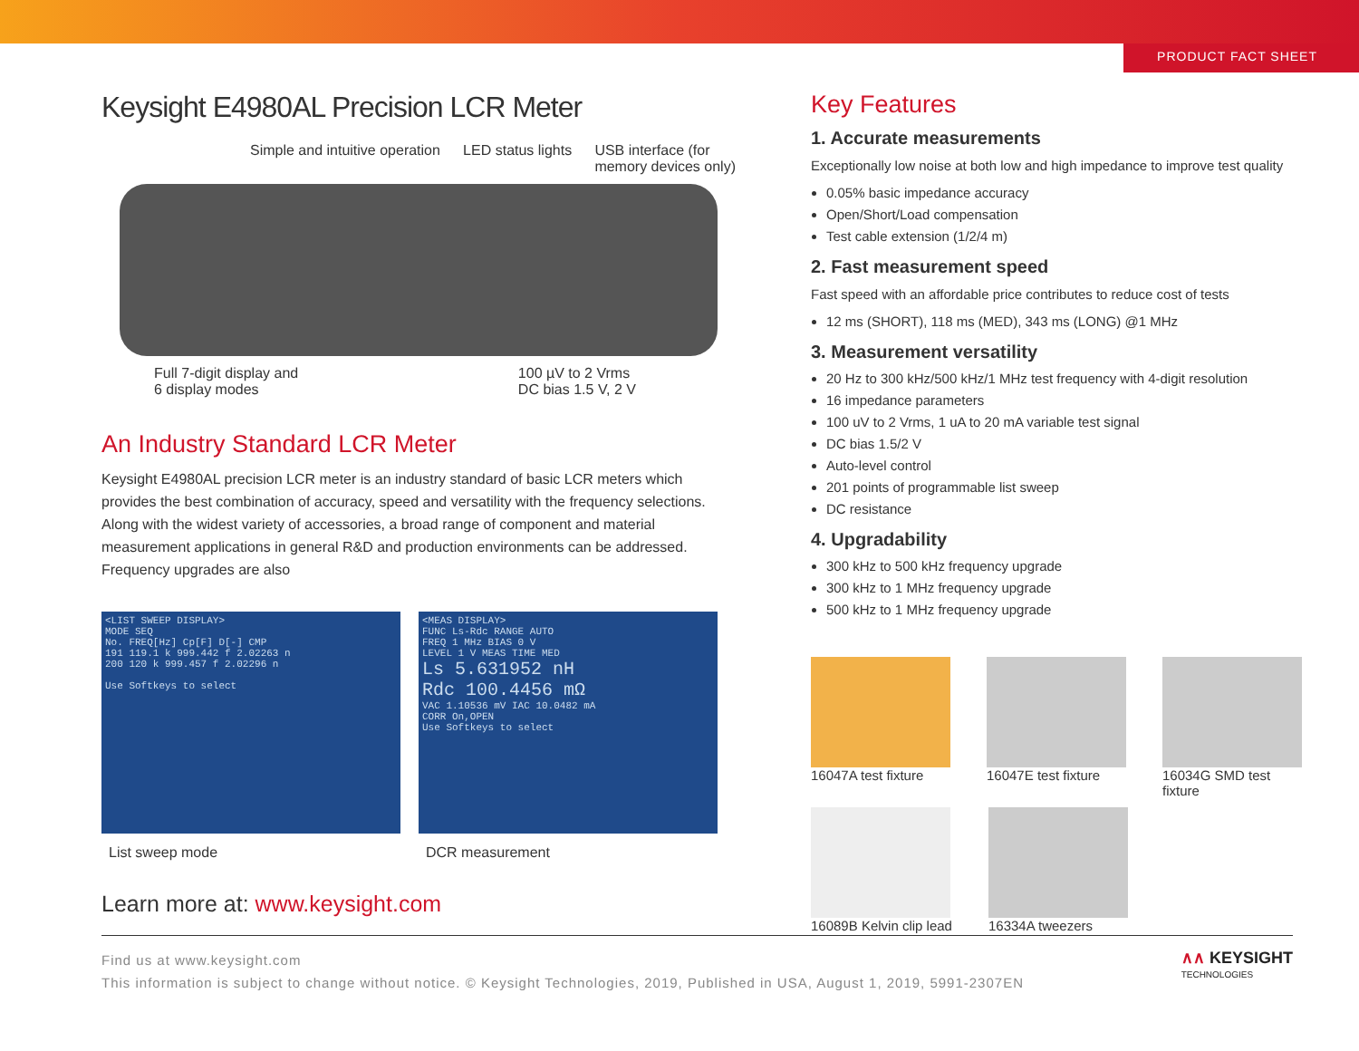PRODUCT FACT SHEET
Keysight E4980AL Precision LCR Meter
Simple and intuitive operation LED status lights USB interface (for
memory devices only)
Full 7-digit display and
6 display modes 100 µV to 2 Vrms
DC bias 1.5 V, 2 V
An Industry Standard LCR Meter
Keysight E4980AL precision LCR meter is an industry standard of basic LCR meters which provides the best combination of accuracy, speed and versatility with the frequency selections. Along with the widest variety of accessories, a broad range of component and material measurement applications in general R&D and production environments can be addressed. Frequency upgrades are also
<LIST SWEEP DISPLAY>
MODE SEQ
No. FREQ[Hz] Cp[F] D[-] CMP
191 119.1 k 999.442 f 2.02263 n
200 120 k 999.457 f 2.02296 n
Use Softkeys to select
List sweep mode
<MEAS DISPLAY>
FUNC Ls-Rdc RANGE AUTO
FREQ 1 MHz BIAS 0 V
LEVEL 1 V MEAS TIME MED
Ls 5.631952 nH
Rdc 100.4456 mΩ
VAC 1.10536 mV IAC 10.0482 mA
CORR On,OPEN
Use Softkeys to select
DCR measurement
Learn more at: www.keysight.com
Key Features
1. Accurate measurements
Exceptionally low noise at both low and high impedance to improve test quality
0.05% basic impedance accuracy
Open/Short/Load compensation
Test cable extension (1/2/4 m)
2. Fast measurement speed
Fast speed with an affordable price contributes to reduce cost of tests
12 ms (SHORT), 118 ms (MED), 343 ms (LONG) @1 MHz
3. Measurement versatility
20 Hz to 300 kHz/500 kHz/1 MHz test frequency with 4-digit resolution
16 impedance parameters
100 uV to 2 Vrms, 1 uA to 20 mA variable test signal
DC bias 1.5/2 V
Auto-level control
201 points of programmable list sweep
DC resistance
4. Upgradability
300 kHz to 500 kHz frequency upgrade
300 kHz to 1 MHz frequency upgrade
500 kHz to 1 MHz frequency upgrade
16047A test fixture 16047E test fixture 16034G SMD test fixture
16089B Kelvin clip lead 16334A tweezers
Find us at www.keysight.com
This information is subject to change without notice. © Keysight Technologies, 2019, Published in USA, August 1, 2019, 5991-2307EN
∧∧ KEYSIGHT
TECHNOLOGIES